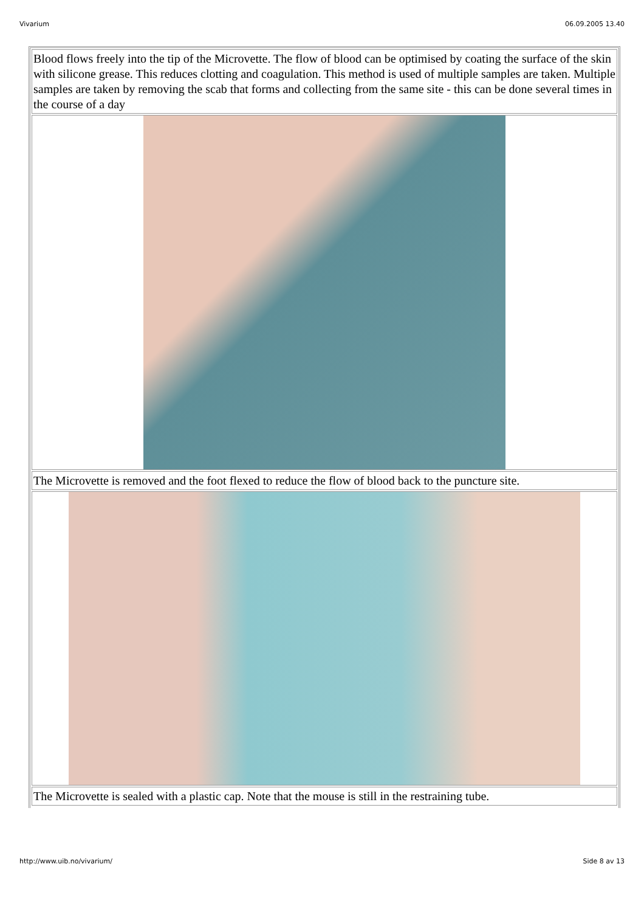Vivarium 06.09.2005 13.40
Blood flows freely into the tip of the Microvette. The flow of blood can be optimised by coating the surface of the skin with silicone grease. This reduces clotting and coagulation. This method is used of multiple samples are taken. Multiple samples are taken by removing the scab that forms and collecting from the same site - this can be done several times in the course of a day
The Microvette is removed and the foot flexed to reduce the flow of blood back to the puncture site.
The Microvette is sealed with a plastic cap. Note that the mouse is still in the restraining tube.
http://www.uib.no/vivarium/ Side 8 av 13